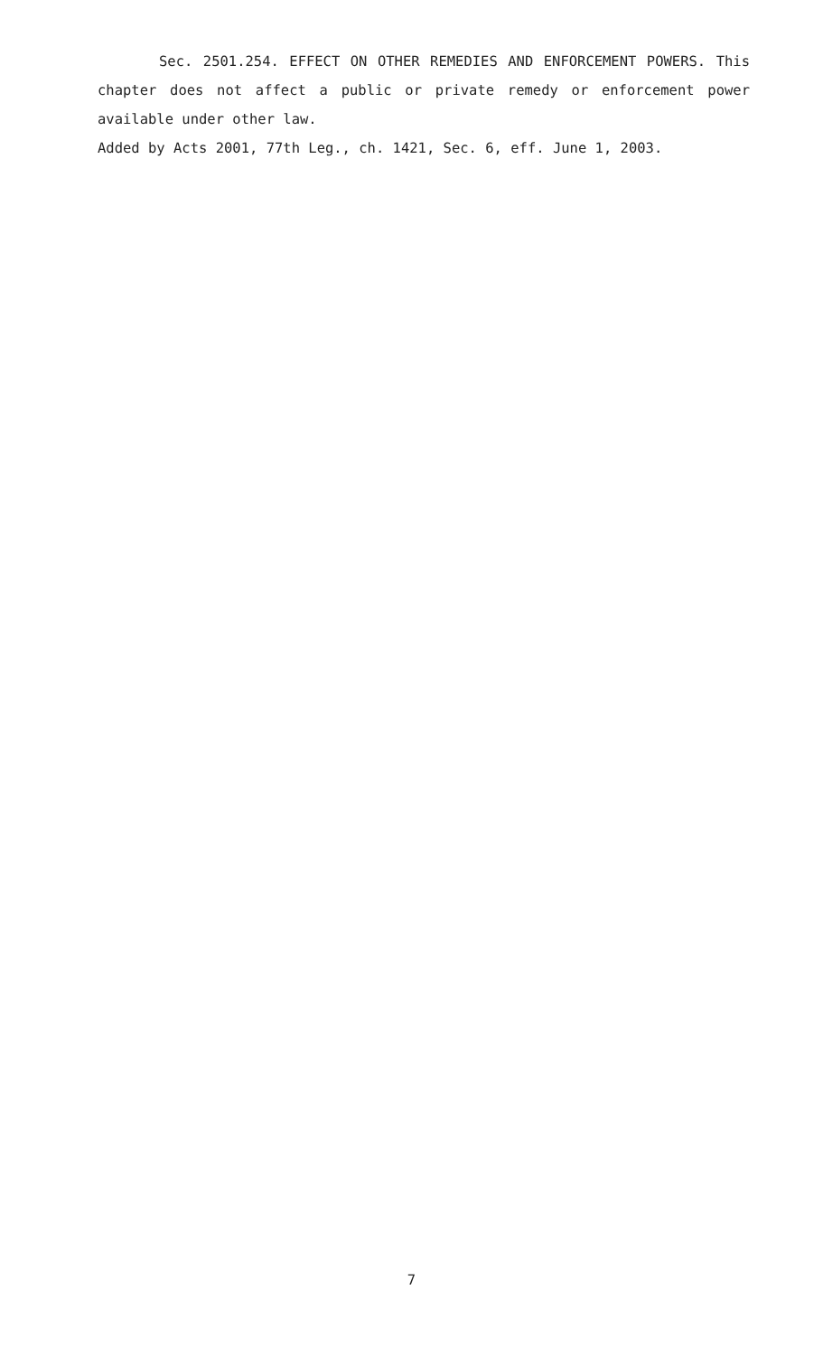Sec. 2501.254. EFFECT ON OTHER REMEDIES AND ENFORCEMENT POWERS. This chapter does not affect a public or private remedy or enforcement power available under other law.
Added by Acts 2001, 77th Leg., ch. 1421, Sec. 6, eff. June 1, 2003.
7